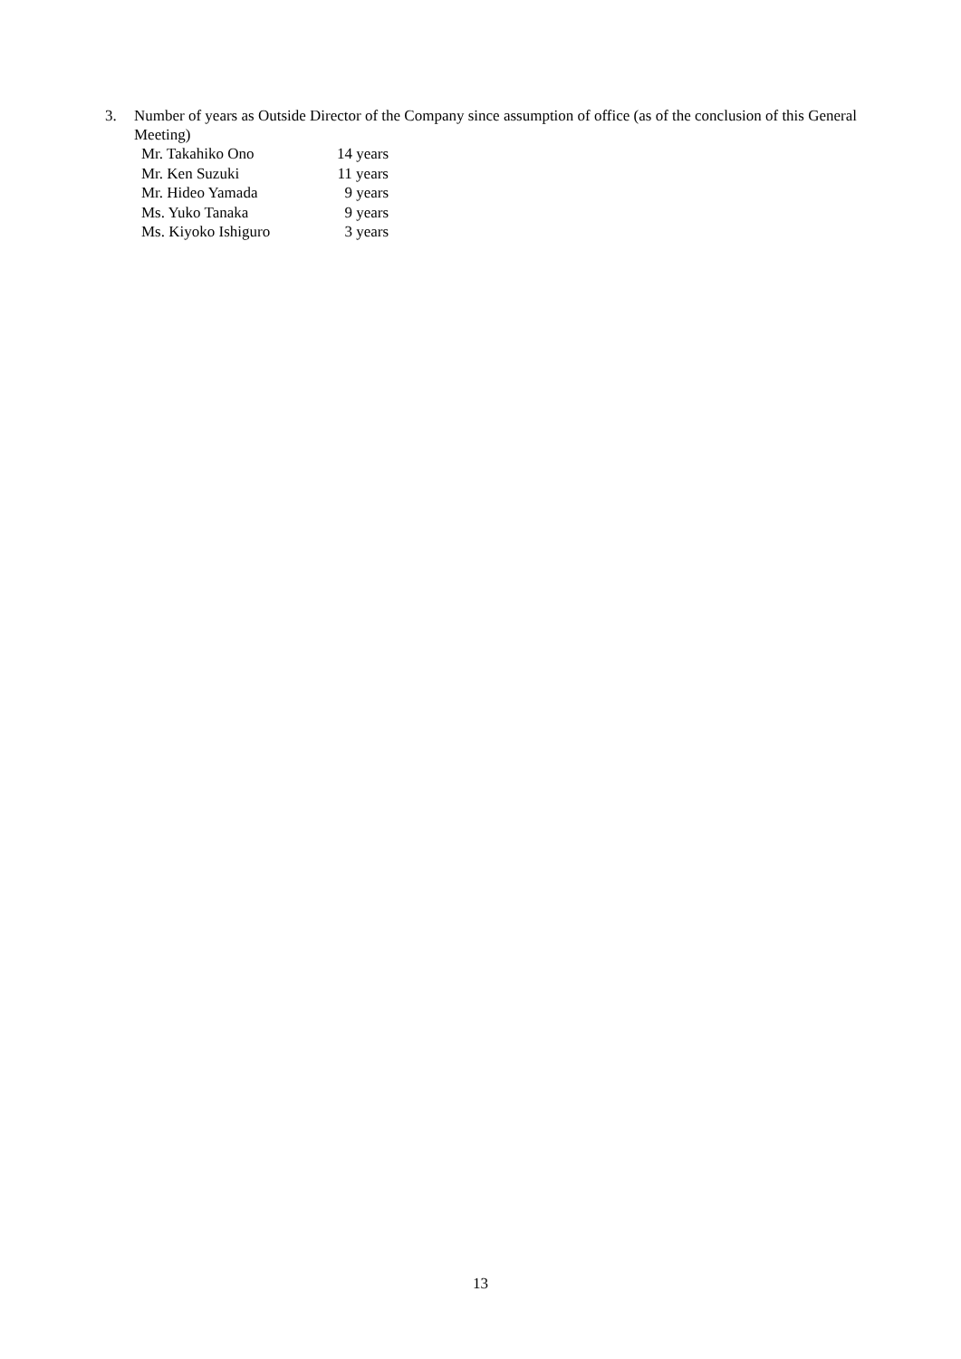3. Number of years as Outside Director of the Company since assumption of office (as of the conclusion of this General Meeting)
| Mr. Takahiko Ono | 14 years |
| Mr. Ken Suzuki | 11 years |
| Mr. Hideo Yamada | 9 years |
| Ms. Yuko Tanaka | 9 years |
| Ms. Kiyoko Ishiguro | 3 years |
13